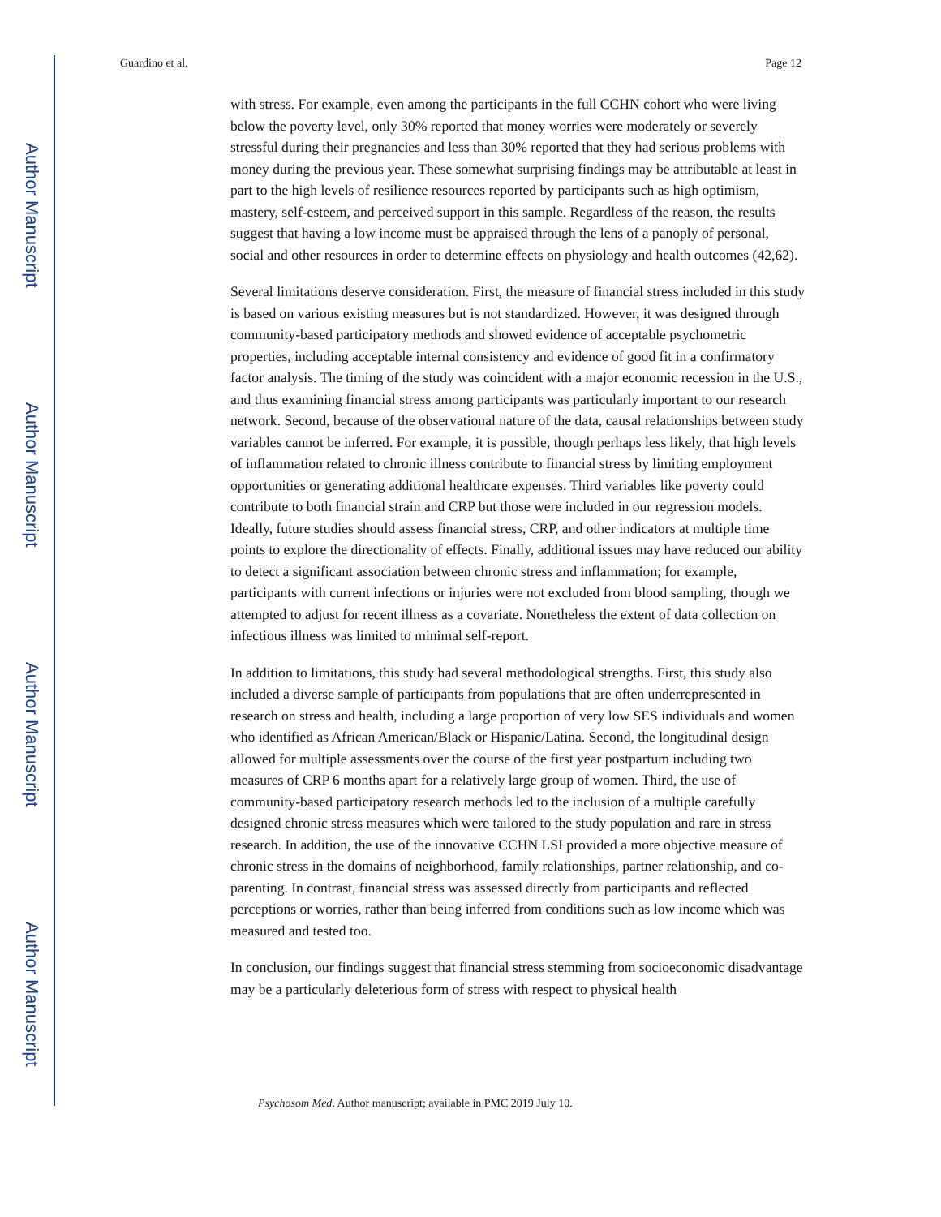Author Manuscript
Author Manuscript
Author Manuscript
Author Manuscript
Guardino et al. Page 12
with stress. For example, even among the participants in the full CCHN cohort who were living below the poverty level, only 30% reported that money worries were moderately or severely stressful during their pregnancies and less than 30% reported that they had serious problems with money during the previous year. These somewhat surprising findings may be attributable at least in part to the high levels of resilience resources reported by participants such as high optimism, mastery, self-esteem, and perceived support in this sample. Regardless of the reason, the results suggest that having a low income must be appraised through the lens of a panoply of personal, social and other resources in order to determine effects on physiology and health outcomes (42,62).
Several limitations deserve consideration. First, the measure of financial stress included in this study is based on various existing measures but is not standardized. However, it was designed through community-based participatory methods and showed evidence of acceptable psychometric properties, including acceptable internal consistency and evidence of good fit in a confirmatory factor analysis. The timing of the study was coincident with a major economic recession in the U.S., and thus examining financial stress among participants was particularly important to our research network. Second, because of the observational nature of the data, causal relationships between study variables cannot be inferred. For example, it is possible, though perhaps less likely, that high levels of inflammation related to chronic illness contribute to financial stress by limiting employment opportunities or generating additional healthcare expenses. Third variables like poverty could contribute to both financial strain and CRP but those were included in our regression models. Ideally, future studies should assess financial stress, CRP, and other indicators at multiple time points to explore the directionality of effects. Finally, additional issues may have reduced our ability to detect a significant association between chronic stress and inflammation; for example, participants with current infections or injuries were not excluded from blood sampling, though we attempted to adjust for recent illness as a covariate. Nonetheless the extent of data collection on infectious illness was limited to minimal self-report.
In addition to limitations, this study had several methodological strengths. First, this study also included a diverse sample of participants from populations that are often underrepresented in research on stress and health, including a large proportion of very low SES individuals and women who identified as African American/Black or Hispanic/Latina. Second, the longitudinal design allowed for multiple assessments over the course of the first year postpartum including two measures of CRP 6 months apart for a relatively large group of women. Third, the use of community-based participatory research methods led to the inclusion of a multiple carefully designed chronic stress measures which were tailored to the study population and rare in stress research. In addition, the use of the innovative CCHN LSI provided a more objective measure of chronic stress in the domains of neighborhood, family relationships, partner relationship, and co-parenting. In contrast, financial stress was assessed directly from participants and reflected perceptions or worries, rather than being inferred from conditions such as low income which was measured and tested too.
In conclusion, our findings suggest that financial stress stemming from socioeconomic disadvantage may be a particularly deleterious form of stress with respect to physical health
Psychosom Med. Author manuscript; available in PMC 2019 July 10.